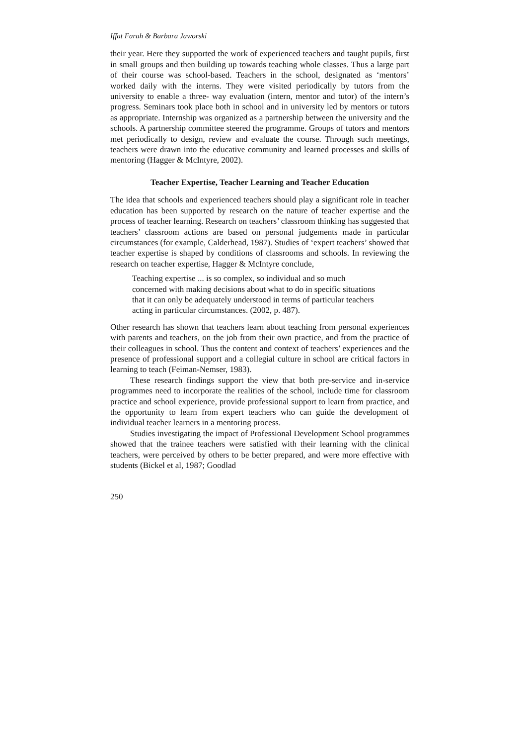Iffat Farah & Barbara Jaworski
their year. Here they supported the work of experienced teachers and taught pupils, first in small groups and then building up towards teaching whole classes. Thus a large part of their course was school-based. Teachers in the school, designated as ‘mentors’ worked daily with the interns. They were visited periodically by tutors from the university to enable a three- way evaluation (intern, mentor and tutor) of the intern’s progress. Seminars took place both in school and in university led by mentors or tutors as appropriate. Internship was organized as a partnership between the university and the schools. A partnership committee steered the programme. Groups of tutors and mentors met periodically to design, review and evaluate the course. Through such meetings, teachers were drawn into the educative community and learned processes and skills of mentoring (Hagger & McIntyre, 2002).
Teacher Expertise, Teacher Learning and Teacher Education
The idea that schools and experienced teachers should play a significant role in teacher education has been supported by research on the nature of teacher expertise and the process of teacher learning. Research on teachers’ classroom thinking has suggested that teachers’ classroom actions are based on personal judgements made in particular circumstances (for example, Calderhead, 1987). Studies of ‘expert teachers’ showed that teacher expertise is shaped by conditions of classrooms and schools. In reviewing the research on teacher expertise, Hagger & McIntyre conclude,
Teaching expertise ... is so complex, so individual and so much concerned with making decisions about what to do in specific situations that it can only be adequately understood in terms of particular teachers acting in particular circumstances. (2002, p. 487).
Other research has shown that teachers learn about teaching from personal experiences with parents and teachers, on the job from their own practice, and from the practice of their colleagues in school. Thus the content and context of teachers’ experiences and the presence of professional support and a collegial culture in school are critical factors in learning to teach (Feiman-Nemser, 1983).
These research findings support the view that both pre-service and in-service programmes need to incorporate the realities of the school, include time for classroom practice and school experience, provide professional support to learn from practice, and the opportunity to learn from expert teachers who can guide the development of individual teacher learners in a mentoring process.
Studies investigating the impact of Professional Development School programmes showed that the trainee teachers were satisfied with their learning with the clinical teachers, were perceived by others to be better prepared, and were more effective with students (Bickel et al, 1987; Goodlad
250